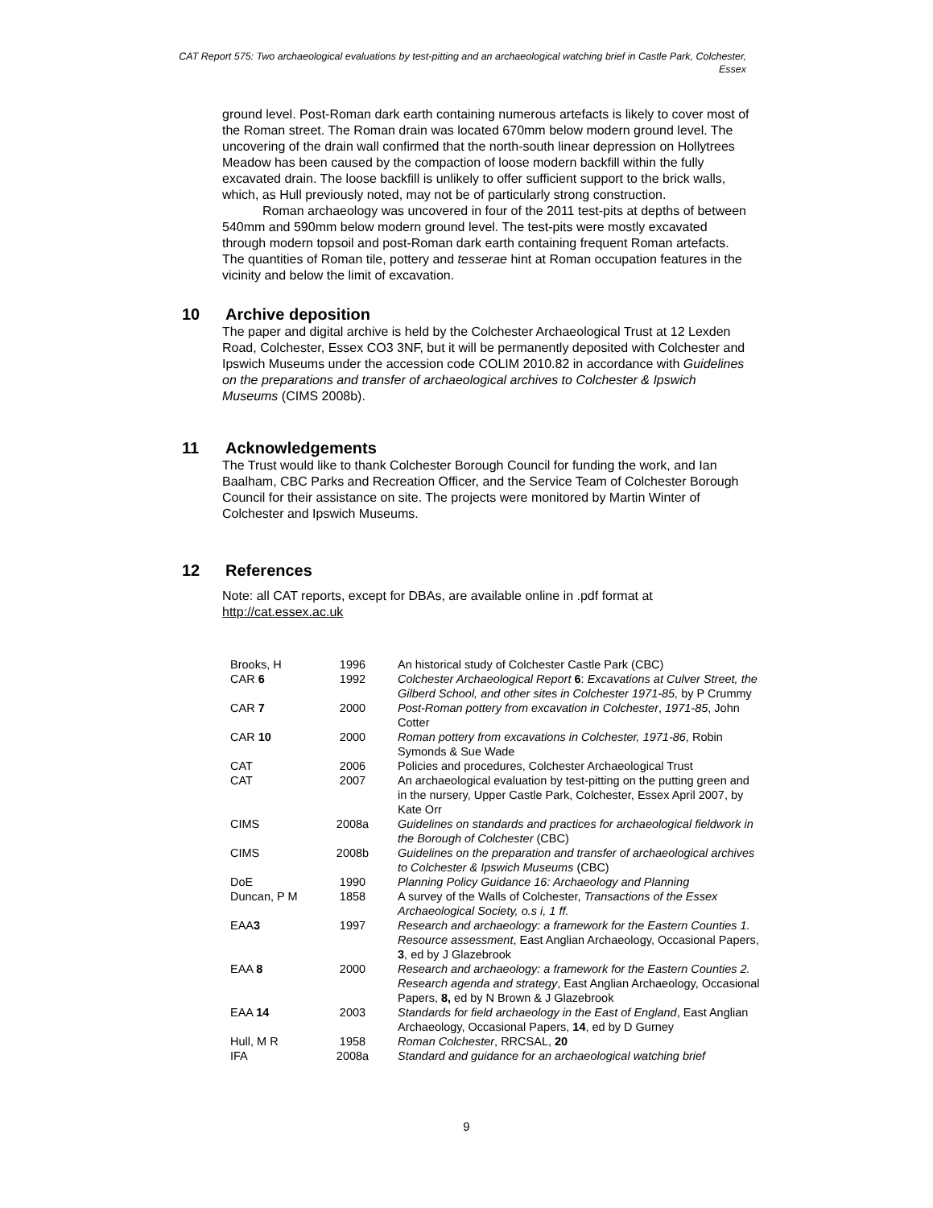CAT Report 575: Two archaeological evaluations by test-pitting and an archaeological watching brief in Castle Park, Colchester, Essex
ground level. Post-Roman dark earth containing numerous artefacts is likely to cover most of the Roman street. The Roman drain was located 670mm below modern ground level. The uncovering of the drain wall confirmed that the north-south linear depression on Hollytrees Meadow has been caused by the compaction of loose modern backfill within the fully excavated drain. The loose backfill is unlikely to offer sufficient support to the brick walls, which, as Hull previously noted, may not be of particularly strong construction.
Roman archaeology was uncovered in four of the 2011 test-pits at depths of between 540mm and 590mm below modern ground level. The test-pits were mostly excavated through modern topsoil and post-Roman dark earth containing frequent Roman artefacts. The quantities of Roman tile, pottery and tesserae hint at Roman occupation features in the vicinity and below the limit of excavation.
10 Archive deposition
The paper and digital archive is held by the Colchester Archaeological Trust at 12 Lexden Road, Colchester, Essex CO3 3NF, but it will be permanently deposited with Colchester and Ipswich Museums under the accession code COLIM 2010.82 in accordance with Guidelines on the preparations and transfer of archaeological archives to Colchester & Ipswich Museums (CIMS 2008b).
11 Acknowledgements
The Trust would like to thank Colchester Borough Council for funding the work, and Ian Baalham, CBC Parks and Recreation Officer, and the Service Team of Colchester Borough Council for their assistance on site. The projects were monitored by Martin Winter of Colchester and Ipswich Museums.
12 References
Note: all CAT reports, except for DBAs, are available online in .pdf format at http://cat.essex.ac.uk
| Brooks, H | 1996 | An historical study of Colchester Castle Park (CBC) |
| CAR 6 | 1992 | Colchester Archaeological Report 6 : Excavations at Culver Street, the Gilberd School, and other sites in Colchester 1971-85, by P Crummy |
| CAR 7 | 2000 | Post-Roman pottery from excavation in Colchester , 1971-85 , John Cotter |
| CAR 10 | 2000 | Roman pottery from excavations in Colchester, 1971-86 , Robin Symonds & Sue Wade |
| CAT | 2006 | Policies and procedures, Colchester Archaeological Trust |
| CAT | 2007 | An archaeological evaluation by test-pitting on the putting green and in the nursery, Upper Castle Park, Colchester, Essex April 2007, by Kate Orr |
| CIMS | 2008a | Guidelines on standards and practices for archaeological fieldwork in the Borough of Colchester (CBC) |
| CIMS | 2008b | Guidelines on the preparation and transfer of archaeological archives to Colchester & Ipswich Museums (CBC) |
| DoE | 1990 | Planning Policy Guidance 16: Archaeology and Planning |
| Duncan, P M | 1858 | A survey of the Walls of Colchester, Transactions of the Essex Archaeological Society, o.s i, 1 ff. |
| EAA 3 | 1997 | Research and archaeology: a framework for the Eastern Counties 1. Resource assessment , East Anglian Archaeology, Occasional Papers, 3 , ed by J Glazebrook |
| EAA 8 | 2000 | Research and archaeology: a framework for the Eastern Counties 2. Research agenda and strategy , East Anglian Archaeology, Occasional Papers, 8, ed by N Brown & J Glazebrook |
| EAA 14 | 2003 | Standards for field archaeology in the East of England , East Anglian Archaeology, Occasional Papers, 14 , ed by D Gurney |
| Hull, M R | 1958 | Roman Colchester , RRCSAL, 20 |
| IFA | 2008a | Standard and guidance for an archaeological watching brief |
9